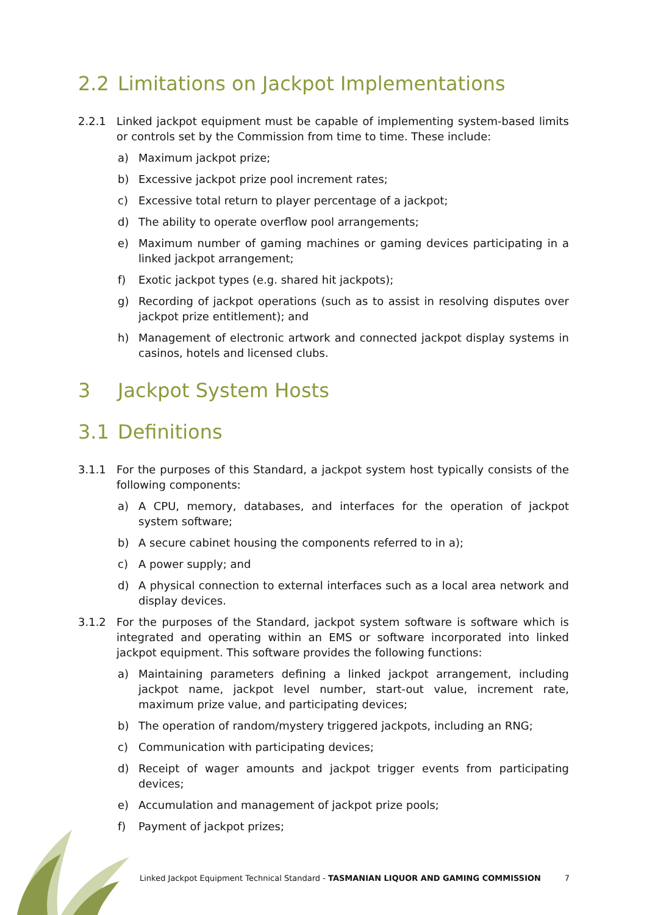2.2 Limitations on Jackpot Implementations
2.2.1 Linked jackpot equipment must be capable of implementing system-based limits or controls set by the Commission from time to time. These include:
a) Maximum jackpot prize;
b) Excessive jackpot prize pool increment rates;
c) Excessive total return to player percentage of a jackpot;
d) The ability to operate overflow pool arrangements;
e) Maximum number of gaming machines or gaming devices participating in a linked jackpot arrangement;
f) Exotic jackpot types (e.g. shared hit jackpots);
g) Recording of jackpot operations (such as to assist in resolving disputes over jackpot prize entitlement); and
h) Management of electronic artwork and connected jackpot display systems in casinos, hotels and licensed clubs.
3 Jackpot System Hosts
3.1 Definitions
3.1.1 For the purposes of this Standard, a jackpot system host typically consists of the following components:
a) A CPU, memory, databases, and interfaces for the operation of jackpot system software;
b) A secure cabinet housing the components referred to in a);
c) A power supply; and
d) A physical connection to external interfaces such as a local area network and display devices.
3.1.2 For the purposes of the Standard, jackpot system software is software which is integrated and operating within an EMS or software incorporated into linked jackpot equipment. This software provides the following functions:
a) Maintaining parameters defining a linked jackpot arrangement, including jackpot name, jackpot level number, start-out value, increment rate, maximum prize value, and participating devices;
b) The operation of random/mystery triggered jackpots, including an RNG;
c) Communication with participating devices;
d) Receipt of wager amounts and jackpot trigger events from participating devices;
e) Accumulation and management of jackpot prize pools;
f) Payment of jackpot prizes;
Linked Jackpot Equipment Technical Standard - TASMANIAN LIQUOR AND GAMING COMMISSION 7